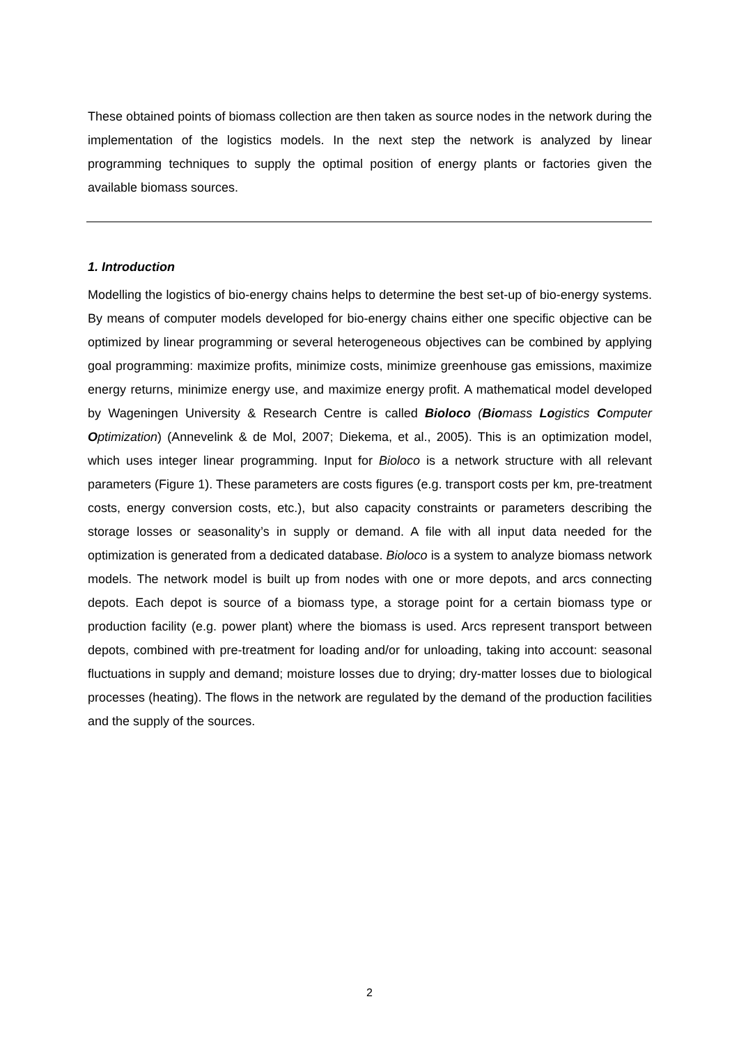These obtained points of biomass collection are then taken as source nodes in the network during the implementation of the logistics models. In the next step the network is analyzed by linear programming techniques to supply the optimal position of energy plants or factories given the available biomass sources.
1. Introduction
Modelling the logistics of bio-energy chains helps to determine the best set-up of bio-energy systems. By means of computer models developed for bio-energy chains either one specific objective can be optimized by linear programming or several heterogeneous objectives can be combined by applying goal programming: maximize profits, minimize costs, minimize greenhouse gas emissions, maximize energy returns, minimize energy use, and maximize energy profit. A mathematical model developed by Wageningen University & Research Centre is called Bioloco (Biomass Logistics Computer Optimization) (Annevelink & de Mol, 2007; Diekema, et al., 2005). This is an optimization model, which uses integer linear programming. Input for Bioloco is a network structure with all relevant parameters (Figure 1). These parameters are costs figures (e.g. transport costs per km, pre-treatment costs, energy conversion costs, etc.), but also capacity constraints or parameters describing the storage losses or seasonality’s in supply or demand. A file with all input data needed for the optimization is generated from a dedicated database. Bioloco is a system to analyze biomass network models. The network model is built up from nodes with one or more depots, and arcs connecting depots. Each depot is source of a biomass type, a storage point for a certain biomass type or production facility (e.g. power plant) where the biomass is used. Arcs represent transport between depots, combined with pre-treatment for loading and/or for unloading, taking into account: seasonal fluctuations in supply and demand; moisture losses due to drying; dry-matter losses due to biological processes (heating). The flows in the network are regulated by the demand of the production facilities and the supply of the sources.
2